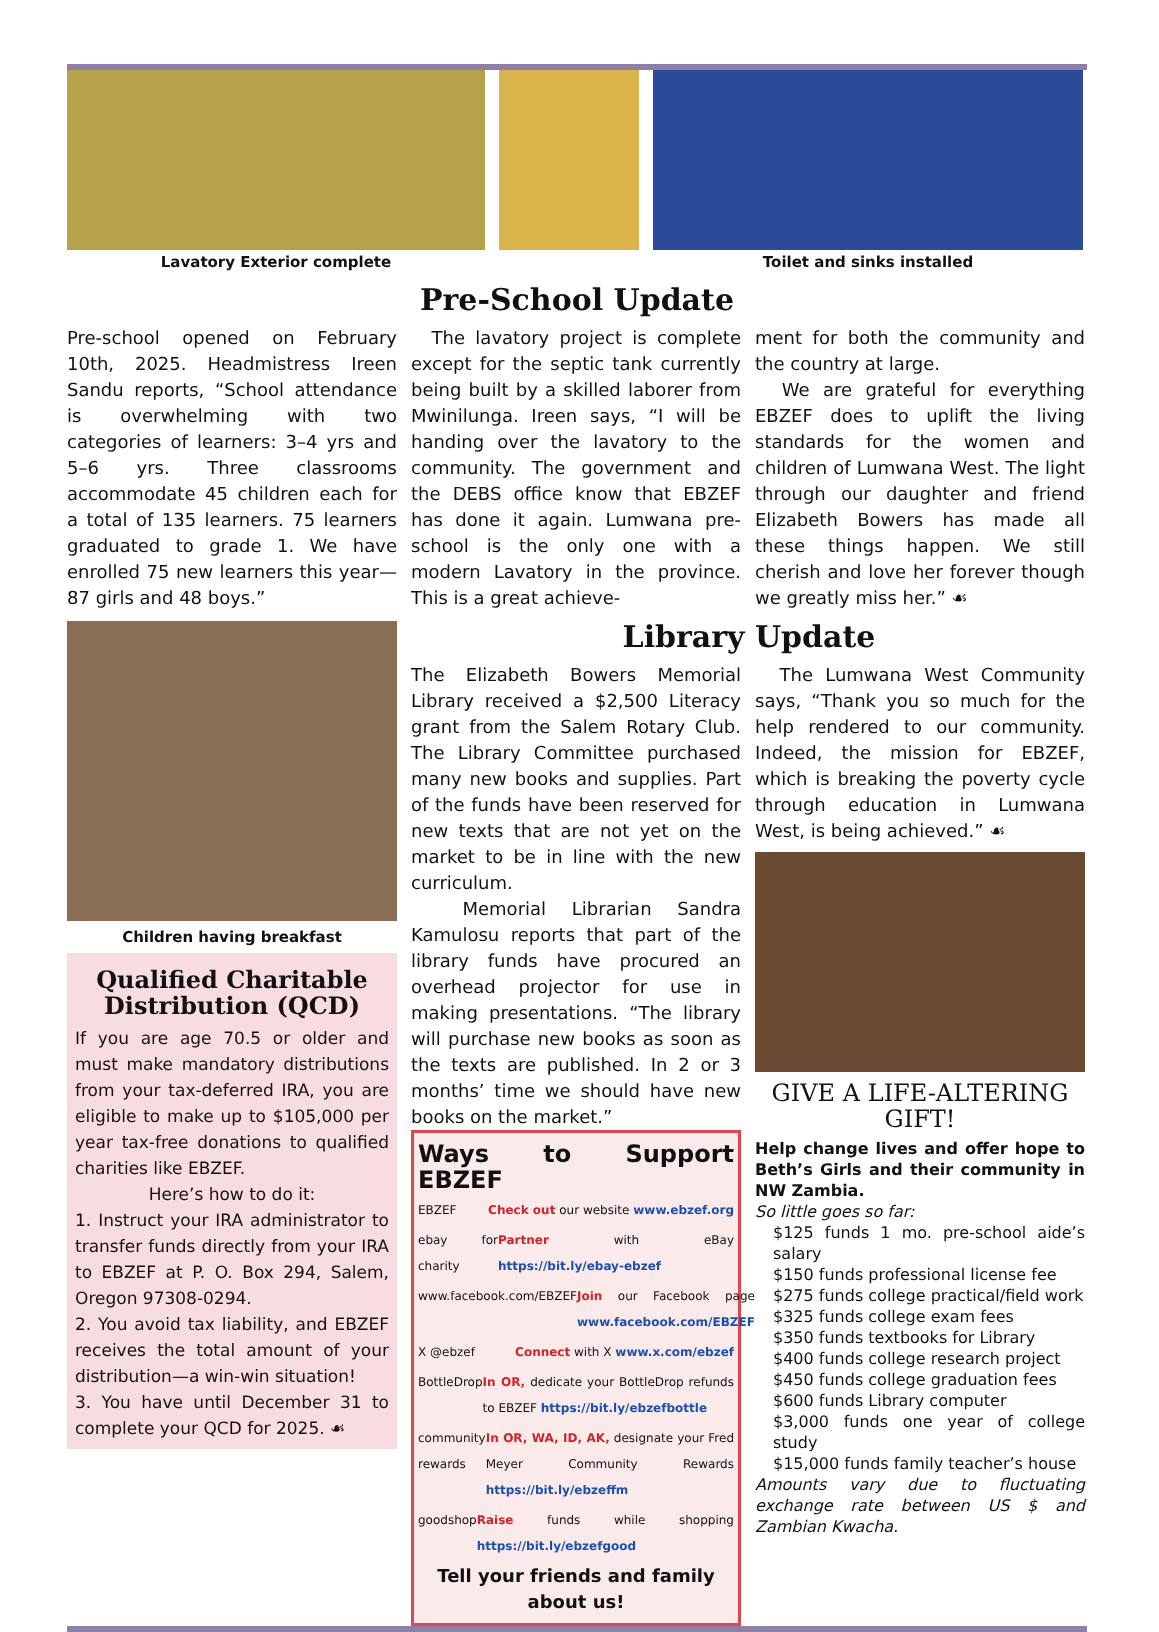Lavatory Exterior complete Toilet and sinks installed
Pre-School Update
Pre-school opened on February 10th, 2025. Headmistress Ireen Sandu reports, “School attendance is overwhelming with two categories of learners: 3–4 yrs and 5–6 yrs. Three classrooms accommodate 45 children each for a total of 135 learners. 75 learners graduated to grade 1. We have enrolled 75 new learners this year—87 girls and 48 boys.”
Children having breakfast
Qualified Charitable Distribution (QCD)
If you are age 70.5 or older and must make mandatory distributions from your tax-deferred IRA, you are eligible to make up to $105,000 per year tax-free donations to qualified charities like EBZEF.
Here’s how to do it:
1. Instruct your IRA administrator to transfer funds directly from your IRA to EBZEF at P. O. Box 294, Salem, Oregon 97308-0294.
2. You avoid tax liability, and EBZEF receives the total amount of your distribution—a win-win situation!
3. You have until December 31 to complete your QCD for 2025. ☙
The lavatory project is complete except for the septic tank currently being built by a skilled laborer from Mwinilunga. Ireen says, “I will be handing over the lavatory to the community. The government and the DEBS office know that EBZEF has done it again. Lumwana pre-school is the only one with a modern Lavatory in the province. This is a great achieve-
ment for both the community and the country at large.
We are grateful for everything EBZEF does to uplift the living standards for the women and children of Lumwana West. The light through our daughter and friend Elizabeth Bowers has made all these things happen. We still cherish and love her forever though we greatly miss her.” ☙
Library Update
The Elizabeth Bowers Memorial Library received a $2,500 Literacy grant from the Salem Rotary Club. The Library Committee purchased many new books and supplies. Part of the funds have been reserved for new texts that are not yet on the market to be in line with the new curriculum.
Memorial Librarian Sandra Kamulosu reports that part of the library funds have procured an overhead projector for use in making presentations. “The library will purchase new books as soon as the texts are published. In 2 or 3 months’ time we should have new books on the market.”
Ways to Support EBZEF
EBZEF Check out our website www.ebzef.org
ebay for charity Partner with eBay https://bit.ly/ebay-ebzef
www.facebook.com/EBZEF Join our Facebook page www.facebook.com/EBZEF
X @ebzef Connect with X www.x.com/ebzef
BottleDrop In OR, dedicate your BottleDrop refunds to EBZEF https://bit.ly/ebzefbottle
community rewards In OR, WA, ID, AK, designate your Fred Meyer Community Rewards https://bit.ly/ebzeffm
goodshop Raise funds while shopping https://bit.ly/ebzefgood
Tell your friends and family about us!
The Lumwana West Community says, “Thank you so much for the help rendered to our community. Indeed, the mission for EBZEF, which is breaking the poverty cycle through education in Lumwana West, is being achieved.” ☙
GIVE A LIFE-ALTERING GIFT!
Help change lives and offer hope to Beth’s Girls and their community in NW Zambia.
So little goes so far:
$125 funds 1 mo. pre-school aide’s salary
$150 funds professional license fee
$275 funds college practical/field work
$325 funds college exam fees
$350 funds textbooks for Library
$400 funds college research project
$450 funds college graduation fees
$600 funds Library computer
$3,000 funds one year of college study
$15,000 funds family teacher’s house
Amounts vary due to fluctuating exchange rate between US $ and Zambian Kwacha.